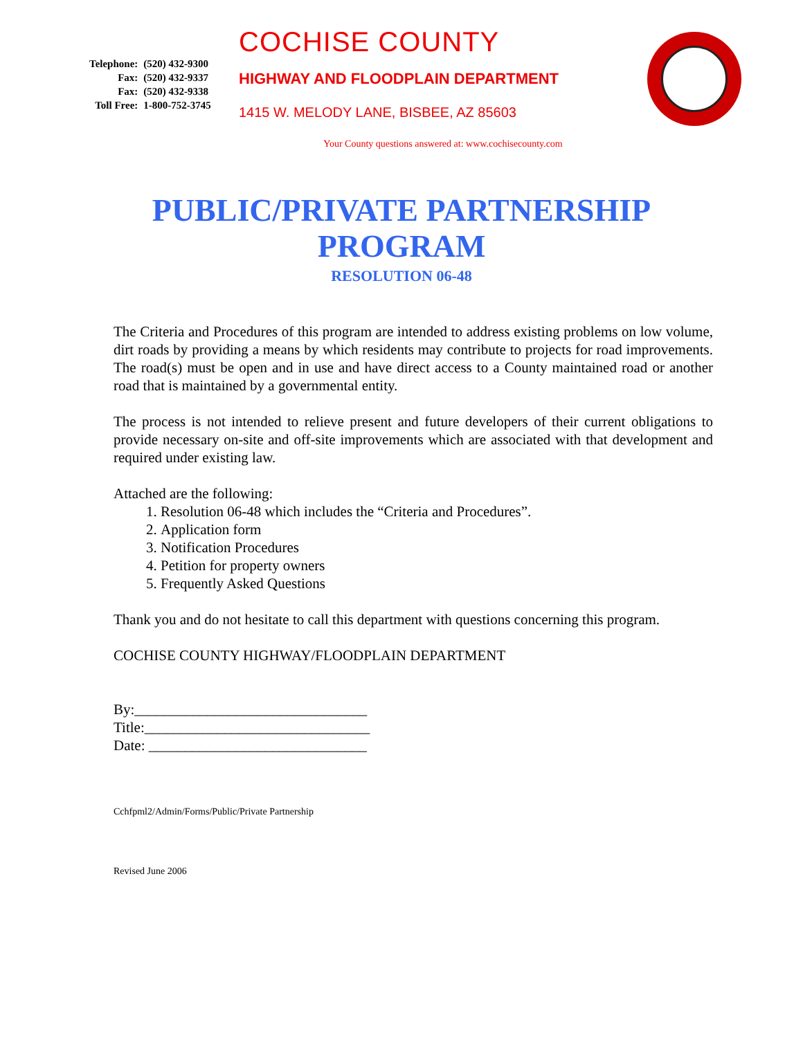| Telephone: | (520) 432-9300 |
| Fax: | (520) 432-9337 |
| Fax: | (520) 432-9338 |
| Toll Free: | 1-800-752-3745 |
COCHISE COUNTY
HIGHWAY AND FLOODPLAIN DEPARTMENT
1415 W. MELODY LANE, BISBEE, AZ 85603
Your County questions answered at: www.cochisecounty.com
PUBLIC/PRIVATE PARTNERSHIP
PROGRAM
RESOLUTION 06-48
The Criteria and Procedures of this program are intended to address existing problems on low volume, dirt roads by providing a means by which residents may contribute to projects for road improvements. The road(s) must be open and in use and have direct access to a County maintained road or another road that is maintained by a governmental entity.
The process is not intended to relieve present and future developers of their current obligations to provide necessary on-site and off-site improvements which are associated with that development and required under existing law.
Attached are the following:
1. Resolution 06-48 which includes the “Criteria and Procedures”.
2. Application form
3. Notification Procedures
4. Petition for property owners
5. Frequently Asked Questions
Thank you and do not hesitate to call this department with questions concerning this program.
COCHISE COUNTY HIGHWAY/FLOODPLAIN DEPARTMENT
By:________________________________
Title:_______________________________
Date: ______________________________
Cchfpml2/Admin/Forms/Public/Private Partnership
Revised June 2006